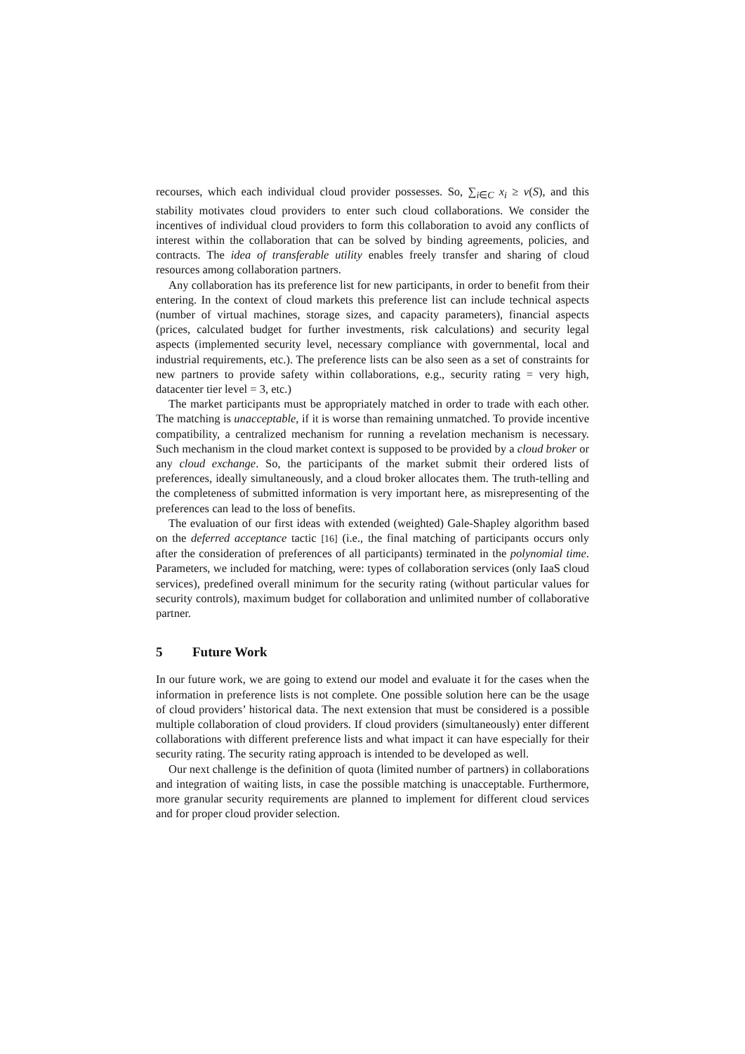recourses, which each individual cloud provider possesses. So, ∑<sub>i∈C</sub> x<sub>i</sub> ≥ v(S), and this stability motivates cloud providers to enter such cloud collaborations. We consider the incentives of individual cloud providers to form this collaboration to avoid any conflicts of interest within the collaboration that can be solved by binding agreements, policies, and contracts. The idea of transferable utility enables freely transfer and sharing of cloud resources among collaboration partners.
Any collaboration has its preference list for new participants, in order to benefit from their entering. In the context of cloud markets this preference list can include technical aspects (number of virtual machines, storage sizes, and capacity parameters), financial aspects (prices, calculated budget for further investments, risk calculations) and security legal aspects (implemented security level, necessary compliance with governmental, local and industrial requirements, etc.). The preference lists can be also seen as a set of constraints for new partners to provide safety within collaborations, e.g., security rating = very high, datacenter tier level = 3, etc.)
The market participants must be appropriately matched in order to trade with each other. The matching is unacceptable, if it is worse than remaining unmatched. To provide incentive compatibility, a centralized mechanism for running a revelation mechanism is necessary. Such mechanism in the cloud market context is supposed to be provided by a cloud broker or any cloud exchange. So, the participants of the market submit their ordered lists of preferences, ideally simultaneously, and a cloud broker allocates them. The truth-telling and the completeness of submitted information is very important here, as misrepresenting of the preferences can lead to the loss of benefits.
The evaluation of our first ideas with extended (weighted) Gale-Shapley algorithm based on the deferred acceptance tactic [16] (i.e., the final matching of participants occurs only after the consideration of preferences of all participants) terminated in the polynomial time. Parameters, we included for matching, were: types of collaboration services (only IaaS cloud services), predefined overall minimum for the security rating (without particular values for security controls), maximum budget for collaboration and unlimited number of collaborative partner.
5 Future Work
In our future work, we are going to extend our model and evaluate it for the cases when the information in preference lists is not complete. One possible solution here can be the usage of cloud providers’ historical data. The next extension that must be considered is a possible multiple collaboration of cloud providers. If cloud providers (simultaneously) enter different collaborations with different preference lists and what impact it can have especially for their security rating. The security rating approach is intended to be developed as well.
Our next challenge is the definition of quota (limited number of partners) in collaborations and integration of waiting lists, in case the possible matching is unacceptable. Furthermore, more granular security requirements are planned to implement for different cloud services and for proper cloud provider selection.